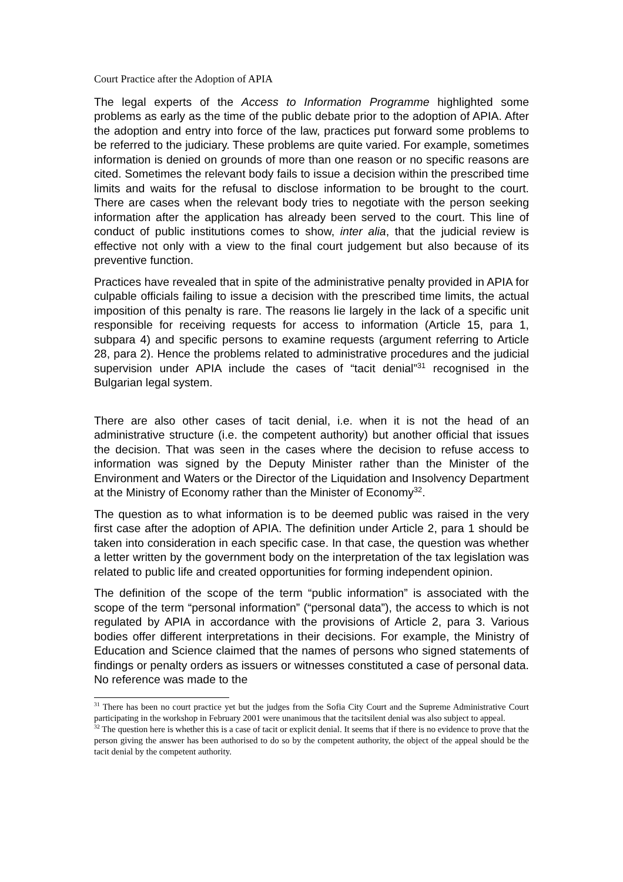Court Practice after the Adoption of APIA
The legal experts of the Access to Information Programme highlighted some problems as early as the time of the public debate prior to the adoption of APIA. After the adoption and entry into force of the law, practices put forward some problems to be referred to the judiciary. These problems are quite varied. For example, sometimes information is denied on grounds of more than one reason or no specific reasons are cited. Sometimes the relevant body fails to issue a decision within the prescribed time limits and waits for the refusal to disclose information to be brought to the court. There are cases when the relevant body tries to negotiate with the person seeking information after the application has already been served to the court. This line of conduct of public institutions comes to show, inter alia, that the judicial review is effective not only with a view to the final court judgement but also because of its preventive function.
Practices have revealed that in spite of the administrative penalty provided in APIA for culpable officials failing to issue a decision with the prescribed time limits, the actual imposition of this penalty is rare. The reasons lie largely in the lack of a specific unit responsible for receiving requests for access to information (Article 15, para 1, subpara 4) and specific persons to examine requests (argument referring to Article 28, para 2). Hence the problems related to administrative procedures and the judicial supervision under APIA include the cases of “tacit denial”<sup>31</sup> recognised in the Bulgarian legal system.
There are also other cases of tacit denial, i.e. when it is not the head of an administrative structure (i.e. the competent authority) but another official that issues the decision. That was seen in the cases where the decision to refuse access to information was signed by the Deputy Minister rather than the Minister of the Environment and Waters or the Director of the Liquidation and Insolvency Department at the Ministry of Economy rather than the Minister of Economy<sup>32</sup>.
The question as to what information is to be deemed public was raised in the very first case after the adoption of APIA. The definition under Article 2, para 1 should be taken into consideration in each specific case. In that case, the question was whether a letter written by the government body on the interpretation of the tax legislation was related to public life and created opportunities for forming independent opinion.
The definition of the scope of the term “public information” is associated with the scope of the term “personal information” (“personal data”), the access to which is not regulated by APIA in accordance with the provisions of Article 2, para 3. Various bodies offer different interpretations in their decisions. For example, the Ministry of Education and Science claimed that the names of persons who signed statements of findings or penalty orders as issuers or witnesses constituted a case of personal data. No reference was made to the
<sup>31</sup> There has been no court practice yet but the judges from the Sofia City Court and the Supreme Administrative Court participating in the workshop in February 2001 were unanimous that the tacitsilent denial was also subject to appeal.
<sup>32</sup> The question here is whether this is a case of tacit or explicit denial. It seems that if there is no evidence to prove that the person giving the answer has been authorised to do so by the competent authority, the object of the appeal should be the tacit denial by the competent authority.